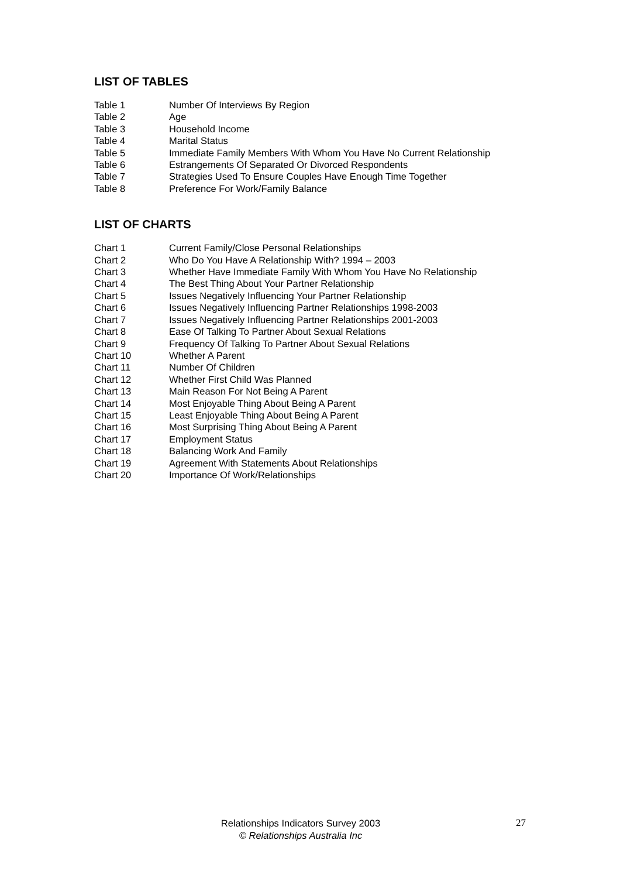LIST OF TABLES
| Table 1 | Number Of Interviews By Region |
| Table 2 | Age |
| Table 3 | Household Income |
| Table 4 | Marital Status |
| Table 5 | Immediate Family Members With Whom You Have No Current Relationship |
| Table 6 | Estrangements Of Separated Or Divorced Respondents |
| Table 7 | Strategies Used To Ensure Couples Have Enough Time Together |
| Table 8 | Preference For Work/Family Balance |
LIST OF CHARTS
| Chart 1 | Current Family/Close Personal Relationships |
| Chart 2 | Who Do You Have A Relationship With? 1994 – 2003 |
| Chart 3 | Whether Have Immediate Family With Whom You Have No Relationship |
| Chart 4 | The Best Thing About Your Partner Relationship |
| Chart 5 | Issues Negatively Influencing Your Partner Relationship |
| Chart 6 | Issues Negatively Influencing Partner Relationships 1998-2003 |
| Chart 7 | Issues Negatively Influencing Partner Relationships 2001-2003 |
| Chart 8 | Ease Of Talking To Partner About Sexual Relations |
| Chart 9 | Frequency Of Talking To Partner About Sexual Relations |
| Chart 10 | Whether A Parent |
| Chart 11 | Number Of Children |
| Chart 12 | Whether First Child Was Planned |
| Chart 13 | Main Reason For Not Being A Parent |
| Chart 14 | Most Enjoyable Thing About Being A Parent |
| Chart 15 | Least Enjoyable Thing About Being A Parent |
| Chart 16 | Most Surprising Thing About Being A Parent |
| Chart 17 | Employment Status |
| Chart 18 | Balancing Work And Family |
| Chart 19 | Agreement With Statements About Relationships |
| Chart 20 | Importance Of Work/Relationships |
Relationships Indicators Survey 2003
© Relationships Australia Inc
27